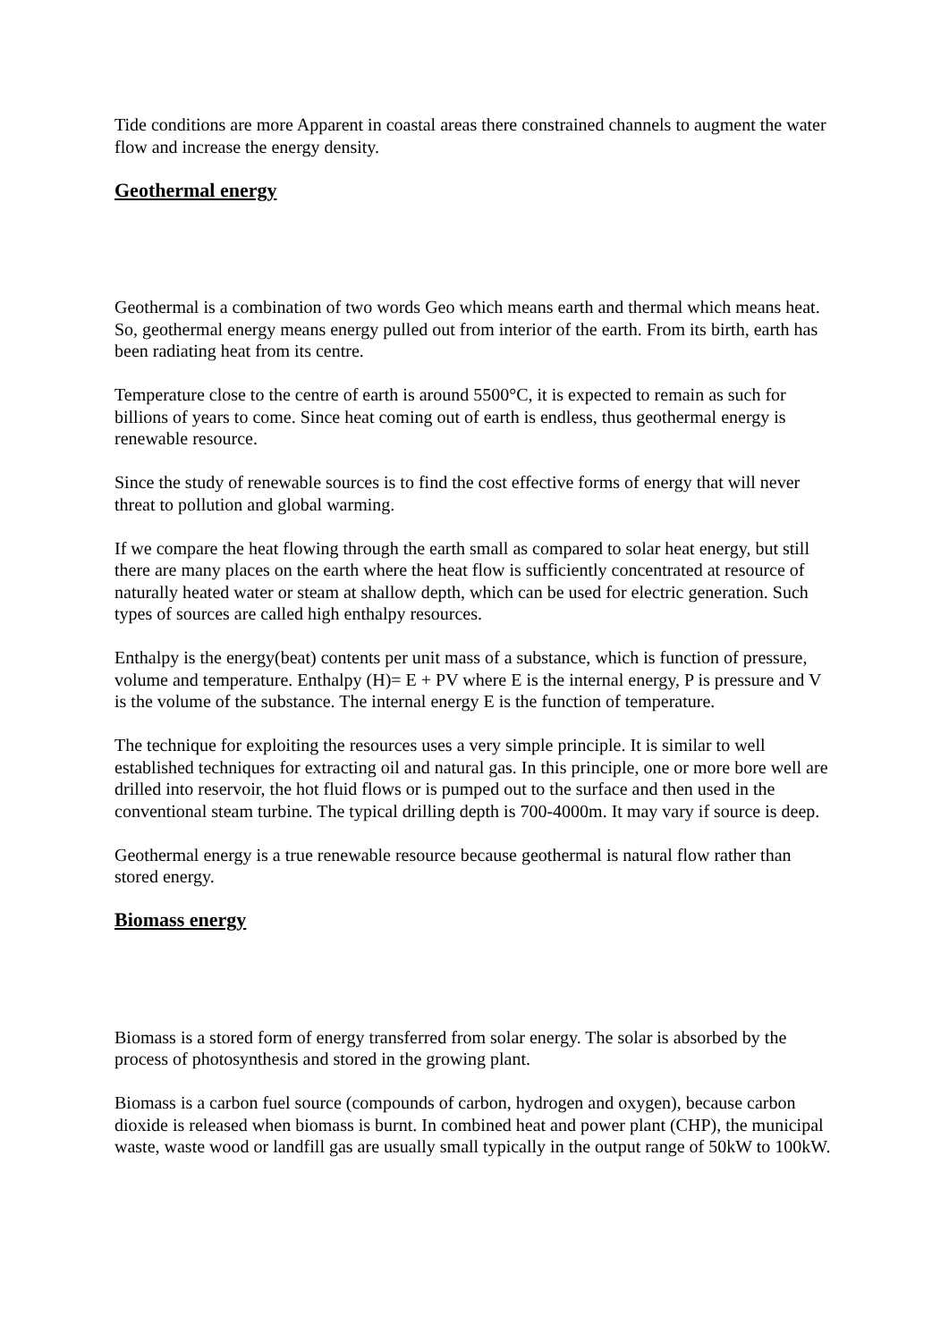Tide conditions are more Apparent in coastal areas there constrained channels to augment the water flow and increase the energy density.
Geothermal energy
Geothermal is a combination of two words Geo which means earth and thermal which means heat. So, geothermal energy means energy pulled out from interior of the earth. From its birth, earth has been radiating heat from its centre.
Temperature close to the centre of earth is around 5500°C, it is expected to remain as such for billions of years to come. Since heat coming out of earth is endless, thus geothermal energy is renewable resource.
Since the study of renewable sources is to find the cost effective forms of energy that will never threat to pollution and global warming.
If we compare the heat flowing through the earth small as compared to solar heat energy, but still there are many places on the earth where the heat flow is sufficiently concentrated at resource of naturally heated water or steam at shallow depth, which can be used for electric generation. Such types of sources are called high enthalpy resources.
Enthalpy is the energy(beat) contents per unit mass of a substance, which is function of pressure, volume and temperature. Enthalpy (H)= E + PV where E is the internal energy, P is pressure and V is the volume of the substance. The internal energy E is the function of temperature.
The technique for exploiting the resources uses a very simple principle. It is similar to well established techniques for extracting oil and natural gas. In this principle, one or more bore well are drilled into reservoir, the hot fluid flows or is pumped out to the surface and then used in the conventional steam turbine. The typical drilling depth is 700-4000m. It may vary if source is deep.
Geothermal energy is a true renewable resource because geothermal is natural flow rather than stored energy.
Biomass energy
Biomass is a stored form of energy transferred from solar energy. The solar is absorbed by the process of photosynthesis and stored in the growing plant.
Biomass is a carbon fuel source (compounds of carbon, hydrogen and oxygen), because carbon dioxide is released when biomass is burnt. In combined heat and power plant (CHP), the municipal waste, waste wood or landfill gas are usually small typically in the output range of 50kW to 100kW.